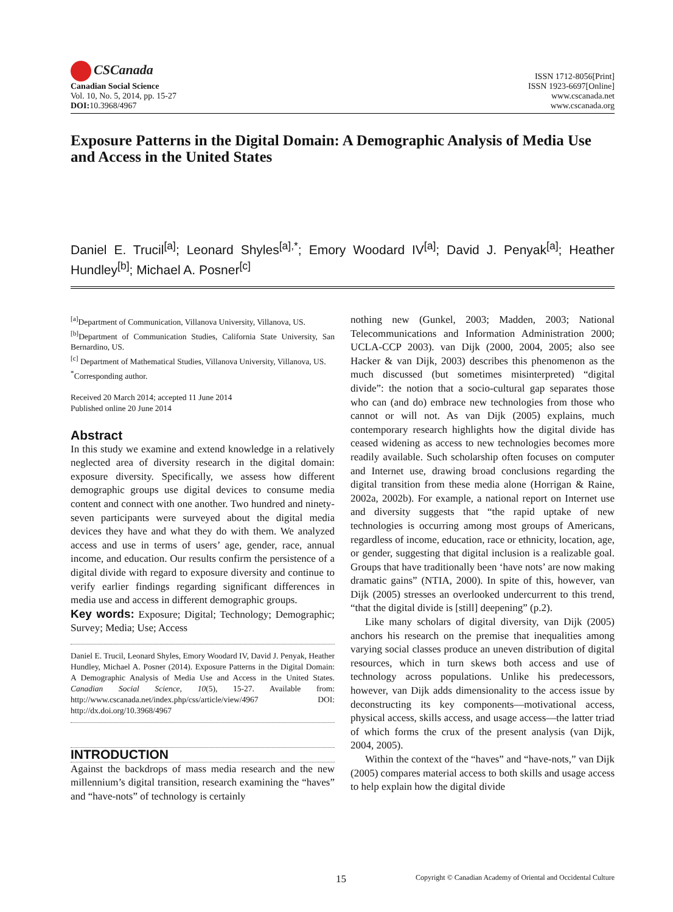CSCanada
Canadian Social Science
Vol. 10, No. 5, 2014, pp. 15-27
DOI: 10.3968/4967
ISSN 1712-8056[Print]
ISSN 1923-6697[Online]
www.cscanada.net
www.cscanada.org
Exposure Patterns in the Digital Domain: A Demographic Analysis of Media Use and Access in the United States
Daniel E. Trucil<sup>[a]</sup>; Leonard Shyles<sup>[a],*</sup>; Emory Woodard IV<sup>[a]</sup>; David J. Penyak<sup>[a]</sup>; Heather Hundley<sup>[b]</sup>; Michael A. Posner<sup>[c]</sup>
<sup>[a]</sup> Department of Communication, Villanova University, Villanova, US.
<sup>[b]</sup> Department of Communication Studies, California State University, San Bernardino, US.
<sup>[c]</sup> Department of Mathematical Studies, Villanova University, Villanova, US.
<sup>*</sup> Corresponding author.
Received 20 March 2014; accepted 11 June 2014
Published online 20 June 2014
Abstract
In this study we examine and extend knowledge in a relatively neglected area of diversity research in the digital domain: exposure diversity. Specifically, we assess how different demographic groups use digital devices to consume media content and connect with one another. Two hundred and ninety-seven participants were surveyed about the digital media devices they have and what they do with them. We analyzed access and use in terms of users’ age, gender, race, annual income, and education. Our results confirm the persistence of a digital divide with regard to exposure diversity and continue to verify earlier findings regarding significant differences in media use and access in different demographic groups.
Key words: Exposure; Digital; Technology; Demographic; Survey; Media; Use; Access
Daniel E. Trucil, Leonard Shyles, Emory Woodard IV, David J. Penyak, Heather Hundley, Michael A. Posner (2014). Exposure Patterns in the Digital Domain: A Demographic Analysis of Media Use and Access in the United States. Canadian Social Science, 10(5), 15-27. Available from: http://www.cscanada.net/index.php/css/article/view/4967 DOI: http://dx.doi.org/10.3968/4967
INTRODUCTION
Against the backdrops of mass media research and the new millennium’s digital transition, research examining the “haves” and “have-nots” of technology is certainly
nothing new (Gunkel, 2003; Madden, 2003; National Telecommunications and Information Administration 2000; UCLA-CCP 2003). van Dijk (2000, 2004, 2005; also see Hacker & van Dijk, 2003) describes this phenomenon as the much discussed (but sometimes misinterpreted) “digital divide”: the notion that a socio-cultural gap separates those who can (and do) embrace new technologies from those who cannot or will not. As van Dijk (2005) explains, much contemporary research highlights how the digital divide has ceased widening as access to new technologies becomes more readily available. Such scholarship often focuses on computer and Internet use, drawing broad conclusions regarding the digital transition from these media alone (Horrigan & Raine, 2002a, 2002b). For example, a national report on Internet use and diversity suggests that “the rapid uptake of new technologies is occurring among most groups of Americans, regardless of income, education, race or ethnicity, location, age, or gender, suggesting that digital inclusion is a realizable goal. Groups that have traditionally been ‘have nots’ are now making dramatic gains” (NTIA, 2000). In spite of this, however, van Dijk (2005) stresses an overlooked undercurrent to this trend, “that the digital divide is [still] deepening” (p.2).
Like many scholars of digital diversity, van Dijk (2005) anchors his research on the premise that inequalities among varying social classes produce an uneven distribution of digital resources, which in turn skews both access and use of technology across populations. Unlike his predecessors, however, van Dijk adds dimensionality to the access issue by deconstructing its key components—motivational access, physical access, skills access, and usage access—the latter triad of which forms the crux of the present analysis (van Dijk, 2004, 2005).
Within the context of the “haves” and “have-nots,” van Dijk (2005) compares material access to both skills and usage access to help explain how the digital divide
15 Copyright © Canadian Academy of Oriental and Occidental Culture